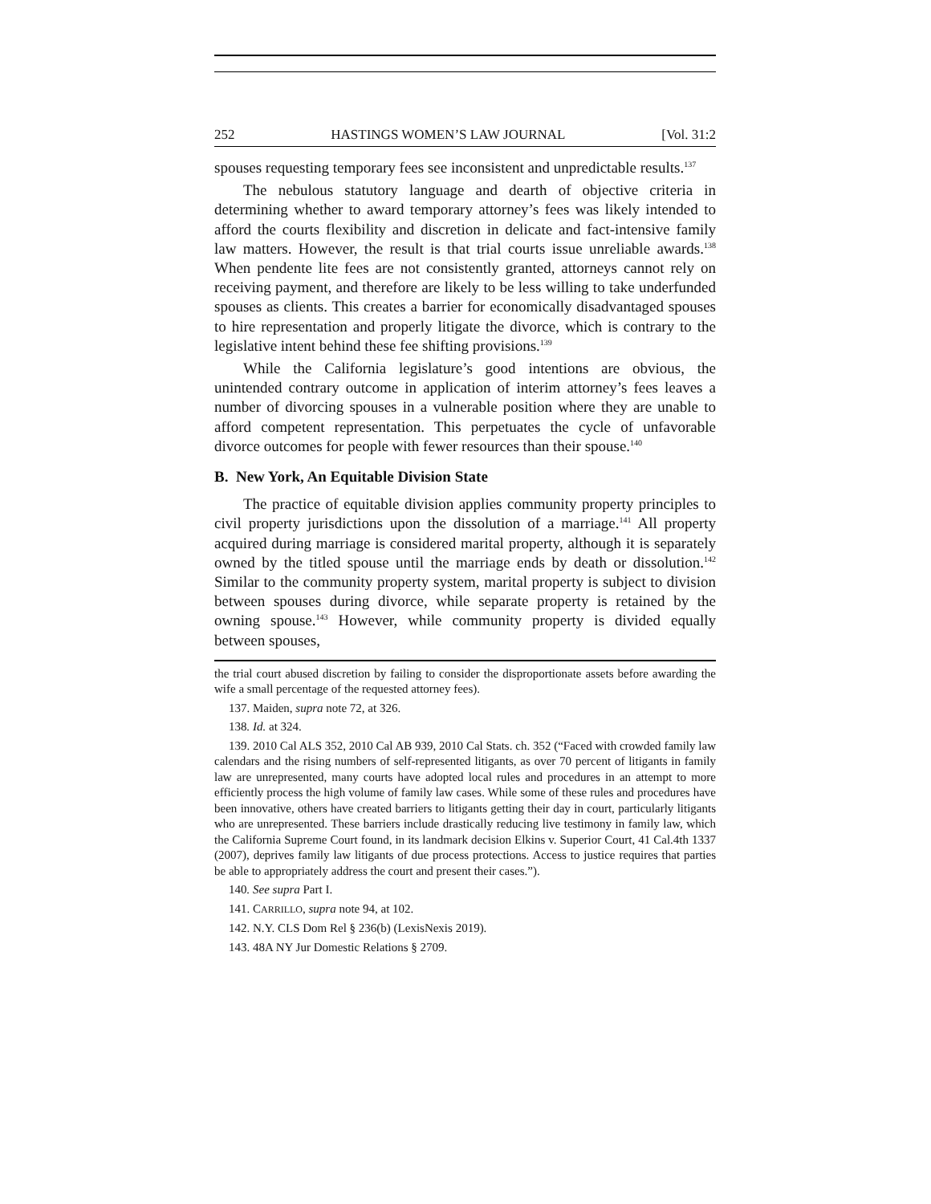252 HASTINGS WOMEN’S LAW JOURNAL [Vol. 31:2
spouses requesting temporary fees see inconsistent and unpredictable results.<sup>137</sup>
The nebulous statutory language and dearth of objective criteria in determining whether to award temporary attorney’s fees was likely intended to afford the courts flexibility and discretion in delicate and fact-intensive family law matters. However, the result is that trial courts issue unreliable awards.<sup>138</sup> When pendente lite fees are not consistently granted, attorneys cannot rely on receiving payment, and therefore are likely to be less willing to take underfunded spouses as clients. This creates a barrier for economically disadvantaged spouses to hire representation and properly litigate the divorce, which is contrary to the legislative intent behind these fee shifting provisions.<sup>139</sup>
While the California legislature’s good intentions are obvious, the unintended contrary outcome in application of interim attorney’s fees leaves a number of divorcing spouses in a vulnerable position where they are unable to afford competent representation. This perpetuates the cycle of unfavorable divorce outcomes for people with fewer resources than their spouse.<sup>140</sup>
B. New York, An Equitable Division State
The practice of equitable division applies community property principles to civil property jurisdictions upon the dissolution of a marriage.<sup>141</sup> All property acquired during marriage is considered marital property, although it is separately owned by the titled spouse until the marriage ends by death or dissolution.<sup>142</sup> Similar to the community property system, marital property is subject to division between spouses during divorce, while separate property is retained by the owning spouse.<sup>143</sup> However, while community property is divided equally between spouses,
the trial court abused discretion by failing to consider the disproportionate assets before awarding the wife a small percentage of the requested attorney fees).
137. Maiden, supra note 72, at 326.
138. Id. at 324.
139. 2010 Cal ALS 352, 2010 Cal AB 939, 2010 Cal Stats. ch. 352 (“Faced with crowded family law calendars and the rising numbers of self-represented litigants, as over 70 percent of litigants in family law are unrepresented, many courts have adopted local rules and procedures in an attempt to more efficiently process the high volume of family law cases. While some of these rules and procedures have been innovative, others have created barriers to litigants getting their day in court, particularly litigants who are unrepresented. These barriers include drastically reducing live testimony in family law, which the California Supreme Court found, in its landmark decision Elkins v. Superior Court, 41 Cal.4th 1337 (2007), deprives family law litigants of due process protections. Access to justice requires that parties be able to appropriately address the court and present their cases.”).
140. See supra Part I.
141. CARRILLO, supra note 94, at 102.
142. N.Y. CLS Dom Rel § 236(b) (LexisNexis 2019).
143. 48A NY Jur Domestic Relations § 2709.